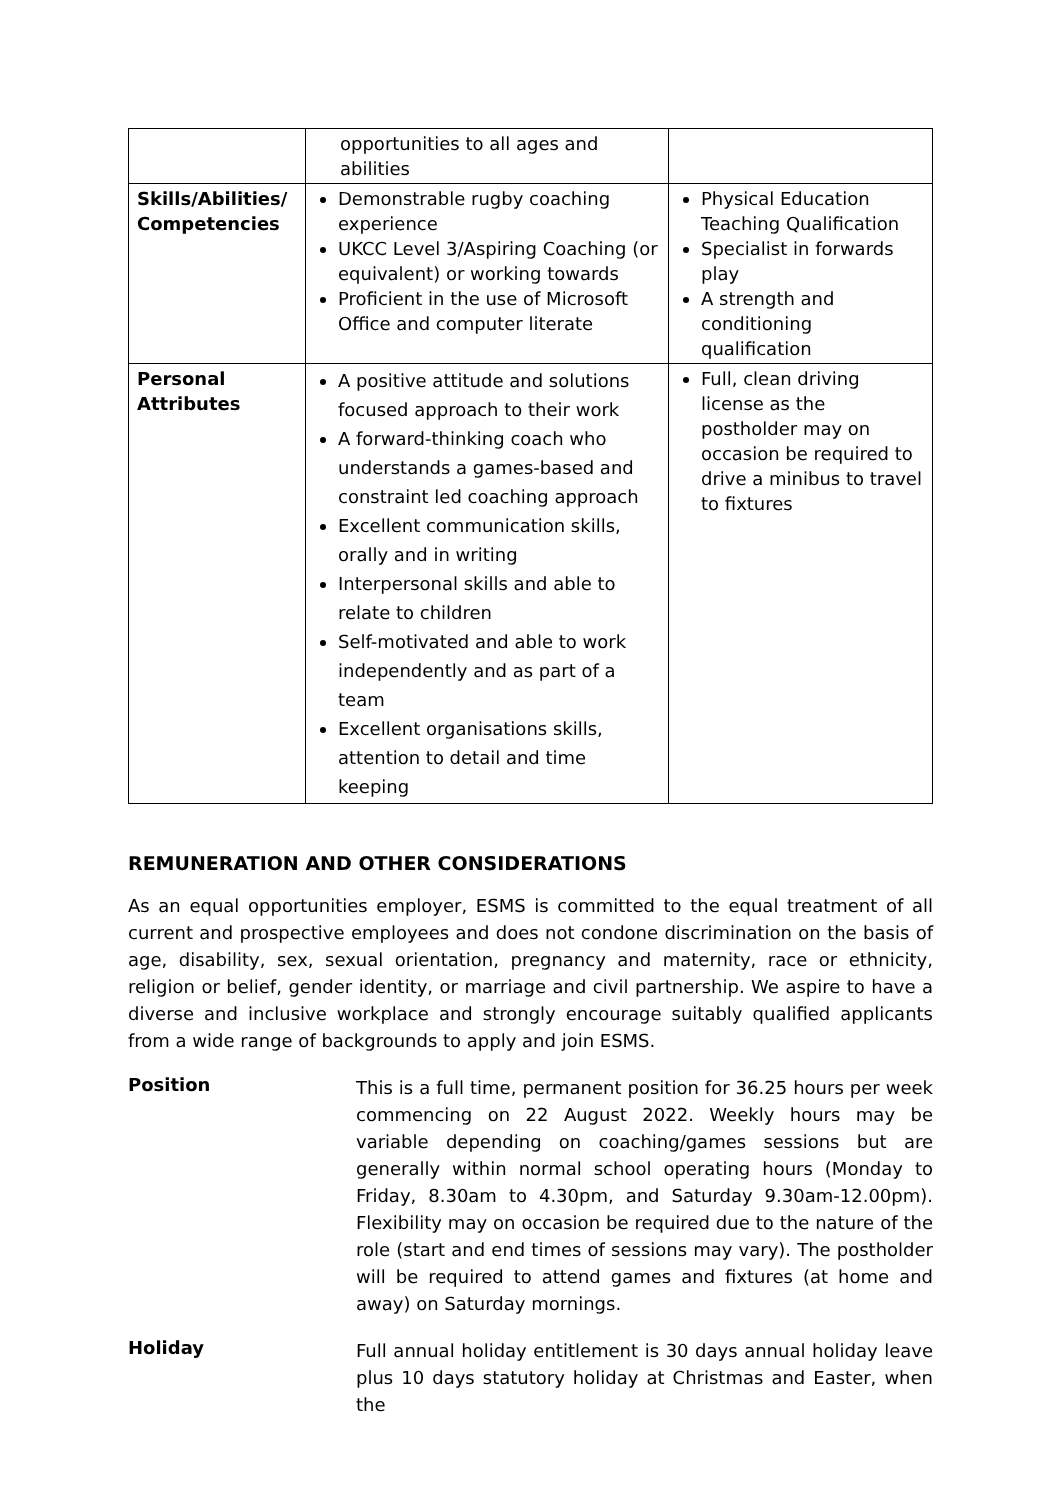| | opportunities to all ages and abilities | |
| Skills/Abilities/ Competencies | Demonstrable rugby coaching experience UKCC Level 3/Aspiring Coaching (or equivalent) or working towards Proficient in the use of Microsoft Office and computer literate | Physical Education Teaching Qualification Specialist in forwards play A strength and conditioning qualification |
| Personal Attributes | A positive attitude and solutions focused approach to their work A forward-thinking coach who understands a games-based and constraint led coaching approach Excellent communication skills, orally and in writing Interpersonal skills and able to relate to children Self-motivated and able to work independently and as part of a team Excellent organisations skills, attention to detail and time keeping | Full, clean driving license as the postholder may on occasion be required to drive a minibus to travel to fixtures |
REMUNERATION AND OTHER CONSIDERATIONS
As an equal opportunities employer, ESMS is committed to the equal treatment of all current and prospective employees and does not condone discrimination on the basis of age, disability, sex, sexual orientation, pregnancy and maternity, race or ethnicity, religion or belief, gender identity, or marriage and civil partnership. We aspire to have a diverse and inclusive workplace and strongly encourage suitably qualified applicants from a wide range of backgrounds to apply and join ESMS.
Position
This is a full time, permanent position for 36.25 hours per week commencing on 22 August 2022. Weekly hours may be variable depending on coaching/games sessions but are generally within normal school operating hours (Monday to Friday, 8.30am to 4.30pm, and Saturday 9.30am-12.00pm). Flexibility may on occasion be required due to the nature of the role (start and end times of sessions may vary). The postholder will be required to attend games and fixtures (at home and away) on Saturday mornings.
Holiday
Full annual holiday entitlement is 30 days annual holiday leave plus 10 days statutory holiday at Christmas and Easter, when the